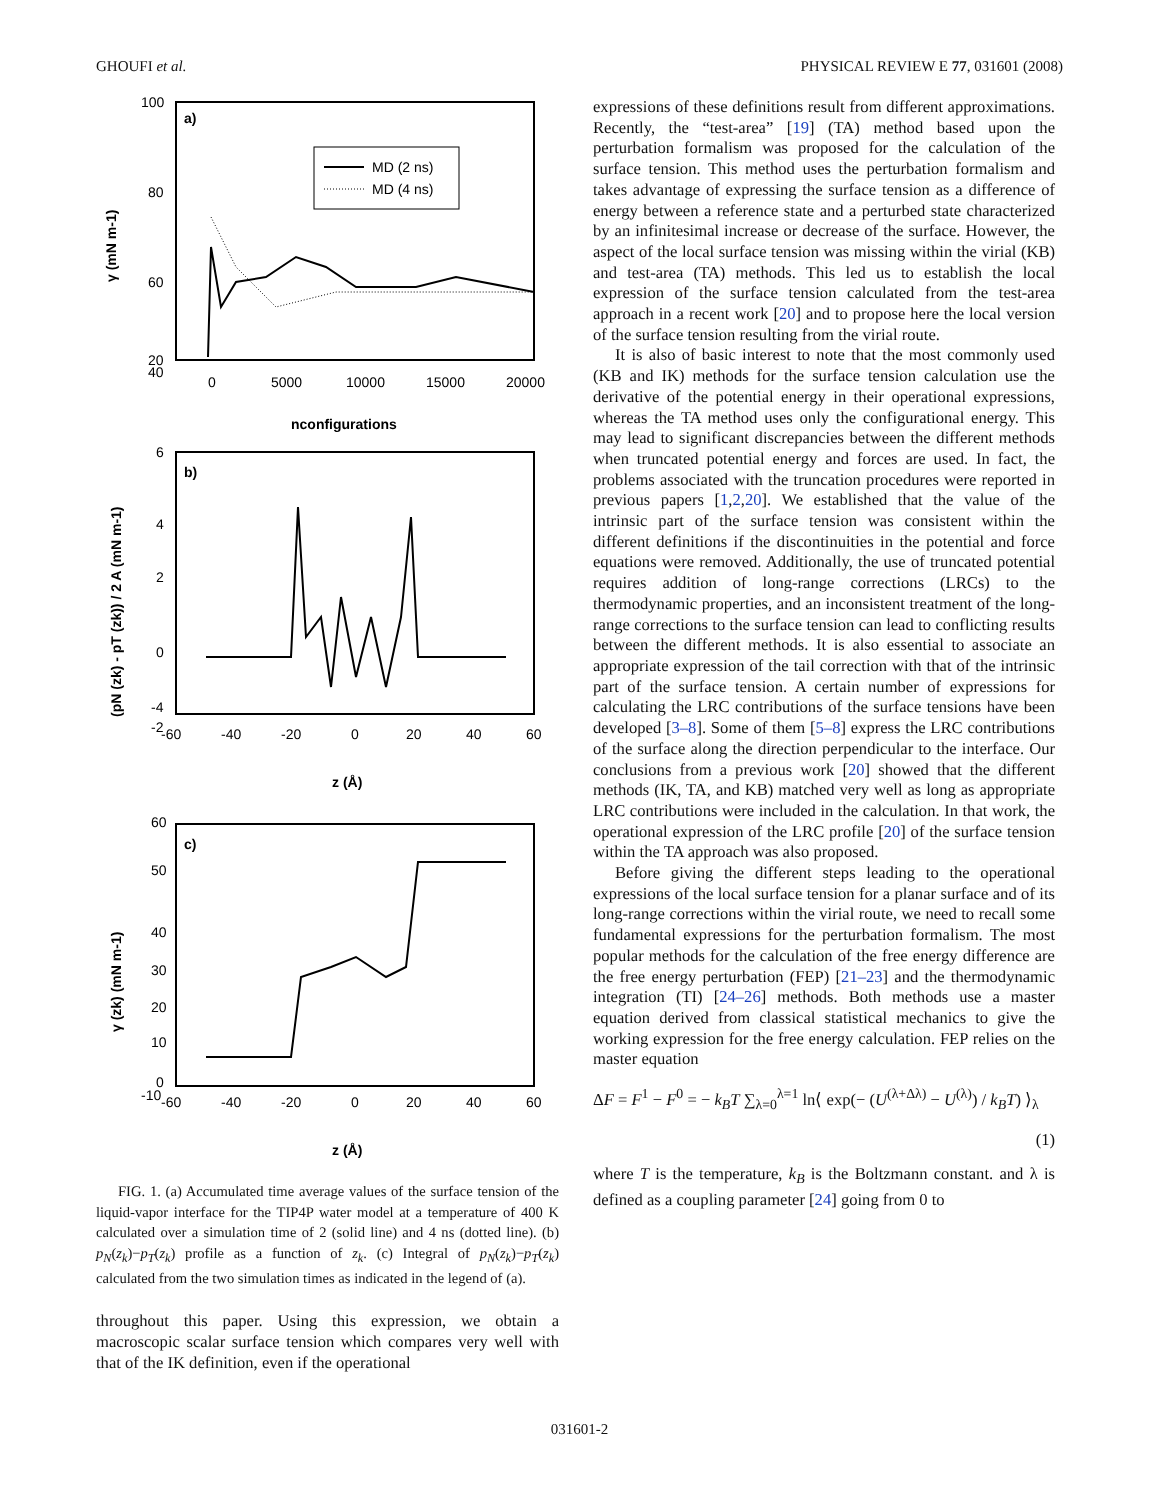GHOUFI et al. PHYSICAL REVIEW E 77, 031601 (2008)
a)
100
80
60
40
20
0
5000
10000
15000
20000
nconfigurations
γ (mN m-1)
MD (2 ns)
MD (4 ns)
b)
6
4
2
0
-2
-4
-60
-40
-20
0
20
40
60
z (Å)
(pN (zk) - pT (zk)) / 2 A (mN m-1)
c)
60
50
40
30
20
10
0
-10
-60
-40
-20
0
20
40
60
z (Å)
γ (zk) (mN m-1)
FIG. 1. (a) Accumulated time average values of the surface tension of the liquid-vapor interface for the TIP4P water model at a temperature of 400 K calculated over a simulation time of 2 (solid line) and 4 ns (dotted line). (b) p<sub>N</sub>(z<sub>k</sub>)−p<sub>T</sub>(z<sub>k</sub>) profile as a function of z<sub>k</sub>. (c) Integral of p<sub>N</sub>(z<sub>k</sub>)−p<sub>T</sub>(z<sub>k</sub>) calculated from the two simulation times as indicated in the legend of (a).
throughout this paper. Using this expression, we obtain a macroscopic scalar surface tension which compares very well with that of the IK definition, even if the operational
expressions of these definitions result from different approximations. Recently, the “test-area” [19] (TA) method based upon the perturbation formalism was proposed for the calculation of the surface tension. This method uses the perturbation formalism and takes advantage of expressing the surface tension as a difference of energy between a reference state and a perturbed state characterized by an infinitesimal increase or decrease of the surface. However, the aspect of the local surface tension was missing within the virial (KB) and test-area (TA) methods. This led us to establish the local expression of the surface tension calculated from the test-area approach in a recent work [20] and to propose here the local version of the surface tension resulting from the virial route.
It is also of basic interest to note that the most commonly used (KB and IK) methods for the surface tension calculation use the derivative of the potential energy in their operational expressions, whereas the TA method uses only the configurational energy. This may lead to significant discrepancies between the different methods when truncated potential energy and forces are used. In fact, the problems associated with the truncation procedures were reported in previous papers [1,2,20]. We established that the value of the intrinsic part of the surface tension was consistent within the different definitions if the discontinuities in the potential and force equations were removed. Additionally, the use of truncated potential requires addition of long-range corrections (LRCs) to the thermodynamic properties, and an inconsistent treatment of the long-range corrections to the surface tension can lead to conflicting results between the different methods. It is also essential to associate an appropriate expression of the tail correction with that of the intrinsic part of the surface tension. A certain number of expressions for calculating the LRC contributions of the surface tensions have been developed [3–8]. Some of them [5–8] express the LRC contributions of the surface along the direction perpendicular to the interface. Our conclusions from a previous work [20] showed that the different methods (IK, TA, and KB) matched very well as long as appropriate LRC contributions were included in the calculation. In that work, the operational expression of the LRC profile [20] of the surface tension within the TA approach was also proposed.
Before giving the different steps leading to the operational expressions of the local surface tension for a planar surface and of its long-range corrections within the virial route, we need to recall some fundamental expressions for the perturbation formalism. The most popular methods for the calculation of the free energy difference are the free energy perturbation (FEP) [21–23] and the thermodynamic integration (TI) [24–26] methods. Both methods use a master equation derived from classical statistical mechanics to give the working expression for the free energy calculation. FEP relies on the master equation
ΔF = F<sup>1</sup> − F<sup>0</sup> = − k<sub>B</sub>T ∑<sub>λ=0</sub><sup>λ=1</sup> ln⟨ exp(− (U<sup>(λ+Δλ)</sup> − U<sup>(λ)</sup>) / k<sub>B</sub>T) ⟩<sub>λ</sub>
(1)
where T is the temperature, k<sub>B</sub> is the Boltzmann constant. and λ is defined as a coupling parameter [24] going from 0 to
031601-2